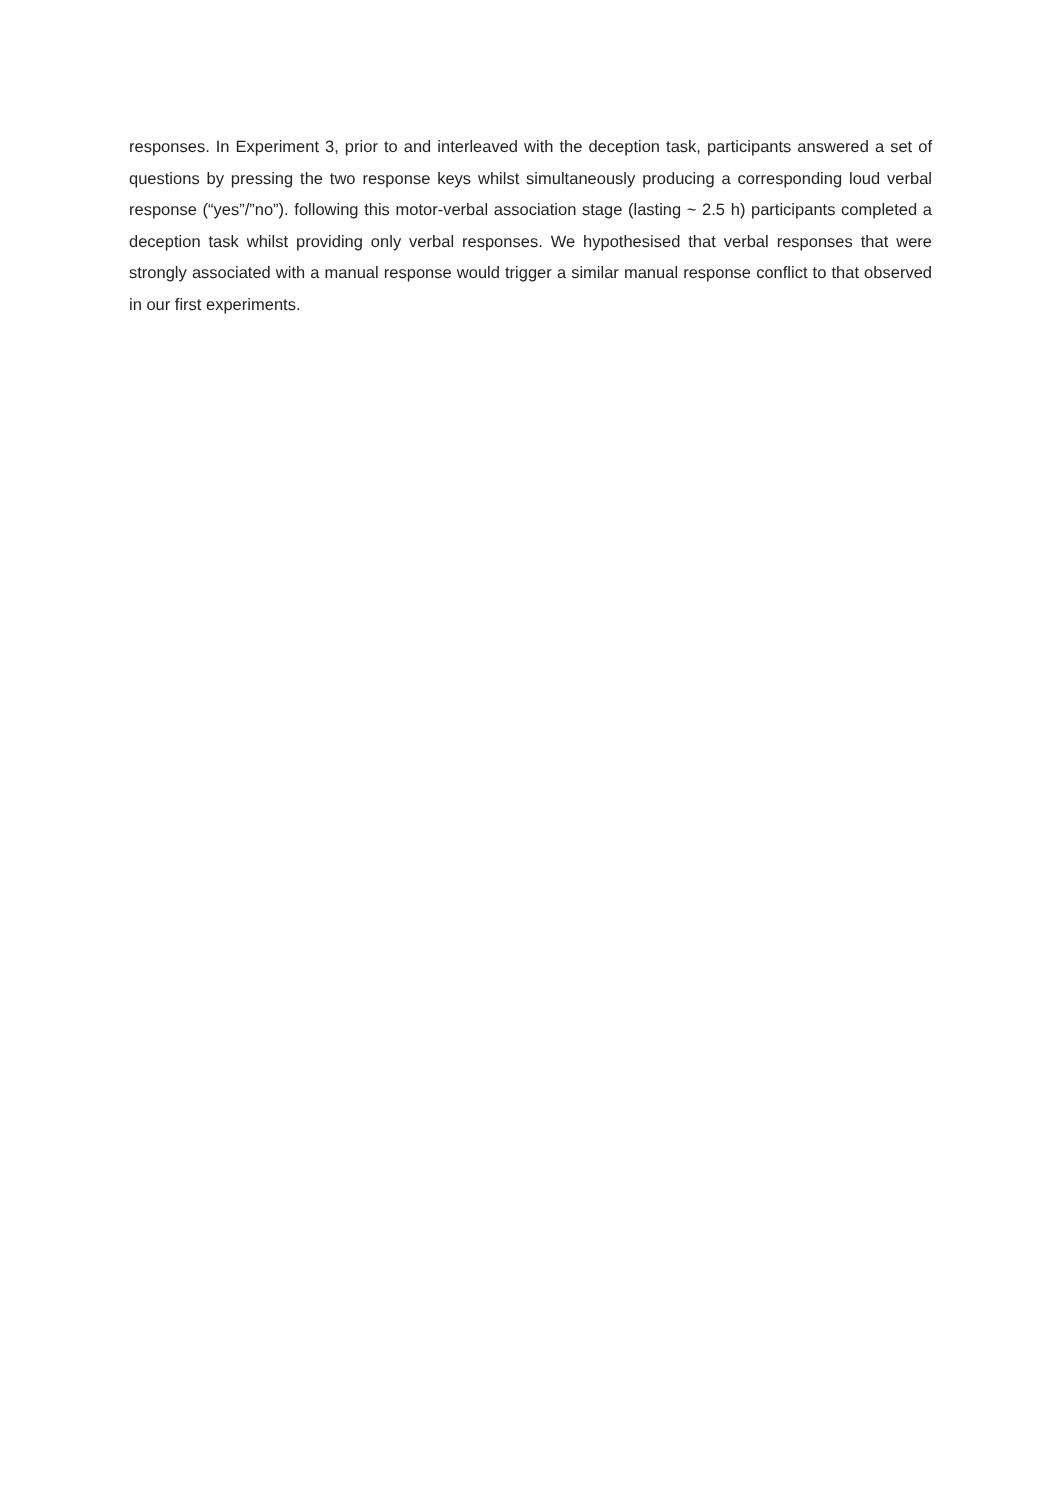responses. In Experiment 3, prior to and interleaved with the deception task, participants answered a set of questions by pressing the two response keys whilst simultaneously producing a corresponding loud verbal response (“yes”/”no”). following this motor-verbal association stage (lasting ~ 2.5 h) participants completed a deception task whilst providing only verbal responses. We hypothesised that verbal responses that were strongly associated with a manual response would trigger a similar manual response conflict to that observed in our first experiments.